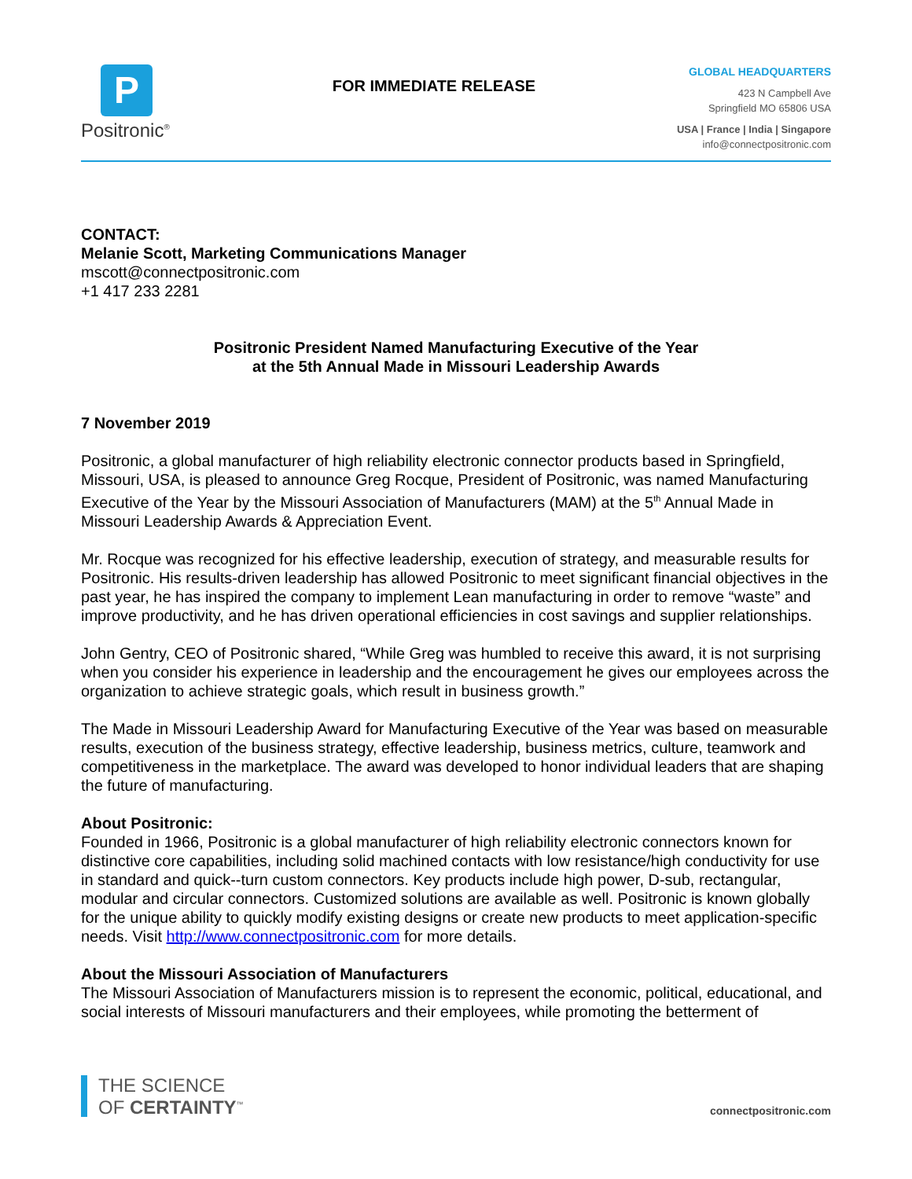P
Positronic<sup>®</sup>
FOR IMMEDIATE RELEASE
GLOBAL HEADQUARTERS
423 N Campbell Ave
Springfield MO 65806 USA
USA | France | India | Singapore
info@connectpositronic.com
CONTACT:
Melanie Scott, Marketing Communications Manager
mscott@connectpositronic.com
+1 417 233 2281
Positronic President Named Manufacturing Executive of the Year
at the 5th Annual Made in Missouri Leadership Awards
7 November 2019
Positronic, a global manufacturer of high reliability electronic connector products based in Springfield, Missouri, USA, is pleased to announce Greg Rocque, President of Positronic, was named Manufacturing Executive of the Year by the Missouri Association of Manufacturers (MAM) at the 5<sup>th</sup> Annual Made in Missouri Leadership Awards & Appreciation Event.
Mr. Rocque was recognized for his effective leadership, execution of strategy, and measurable results for Positronic. His results-driven leadership has allowed Positronic to meet significant financial objectives in the past year, he has inspired the company to implement Lean manufacturing in order to remove “waste” and improve productivity, and he has driven operational efficiencies in cost savings and supplier relationships.
John Gentry, CEO of Positronic shared, “While Greg was humbled to receive this award, it is not surprising when you consider his experience in leadership and the encouragement he gives our employees across the organization to achieve strategic goals, which result in business growth.”
The Made in Missouri Leadership Award for Manufacturing Executive of the Year was based on measurable results, execution of the business strategy, effective leadership, business metrics, culture, teamwork and competitiveness in the marketplace. The award was developed to honor individual leaders that are shaping the future of manufacturing.
About Positronic:
Founded in 1966, Positronic is a global manufacturer of high reliability electronic connectors known for distinctive core capabilities, including solid machined contacts with low resistance/high conductivity for use in standard and quick--turn custom connectors. Key products include high power, D-sub, rectangular, modular and circular connectors. Customized solutions are available as well. Positronic is known globally for the unique ability to quickly modify existing designs or create new products to meet application-specific needs. Visit http://www.connectpositronic.com for more details.
About the Missouri Association of Manufacturers
The Missouri Association of Manufacturers mission is to represent the economic, political, educational, and social interests of Missouri manufacturers and their employees, while promoting the betterment of
THE SCIENCE
OF CERTAINTY<sup>™</sup>
connectpositronic.com